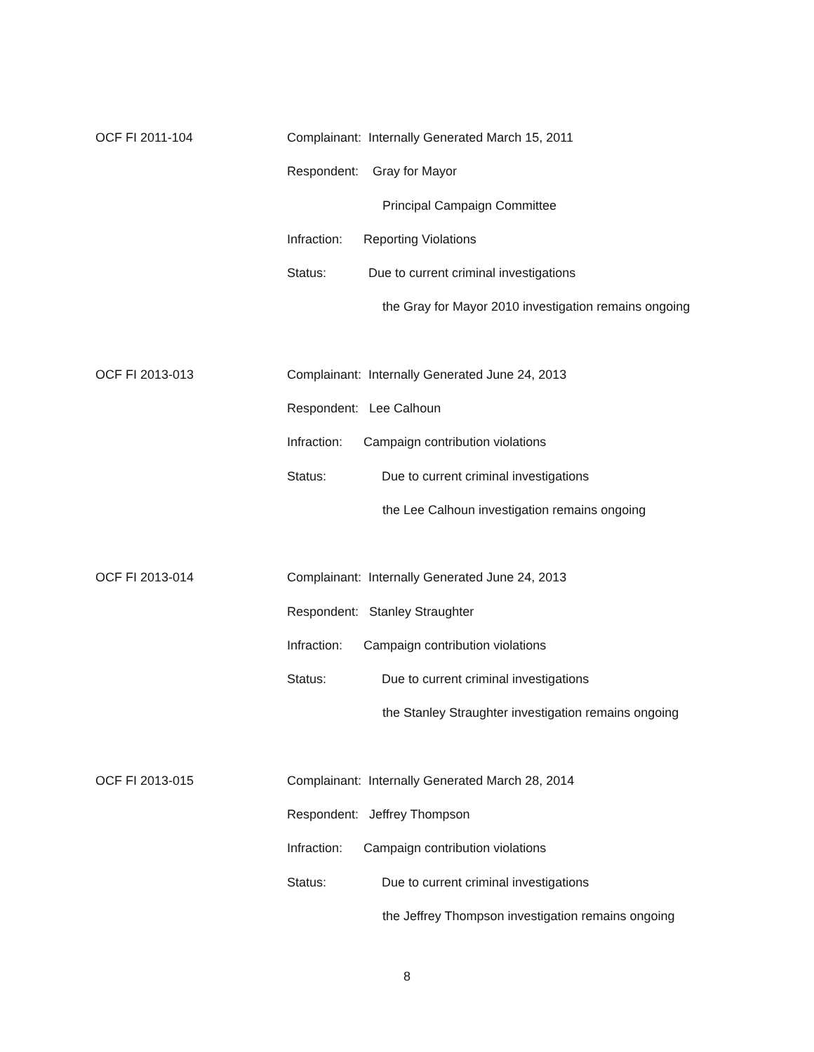OCF FI 2011-104
Complainant: Internally Generated March 15, 2011
Respondent: Gray for Mayor
Principal Campaign Committee
Infraction: Reporting Violations
Status: Due to current criminal investigations
the Gray for Mayor 2010 investigation remains ongoing
OCF FI 2013-013
Complainant: Internally Generated June 24, 2013
Respondent: Lee Calhoun
Infraction: Campaign contribution violations
Status: Due to current criminal investigations
the Lee Calhoun investigation remains ongoing
OCF FI 2013-014
Complainant: Internally Generated June 24, 2013
Respondent: Stanley Straughter
Infraction: Campaign contribution violations
Status: Due to current criminal investigations
the Stanley Straughter investigation remains ongoing
OCF FI 2013-015
Complainant: Internally Generated March 28, 2014
Respondent: Jeffrey Thompson
Infraction: Campaign contribution violations
Status: Due to current criminal investigations
the Jeffrey Thompson investigation remains ongoing
8